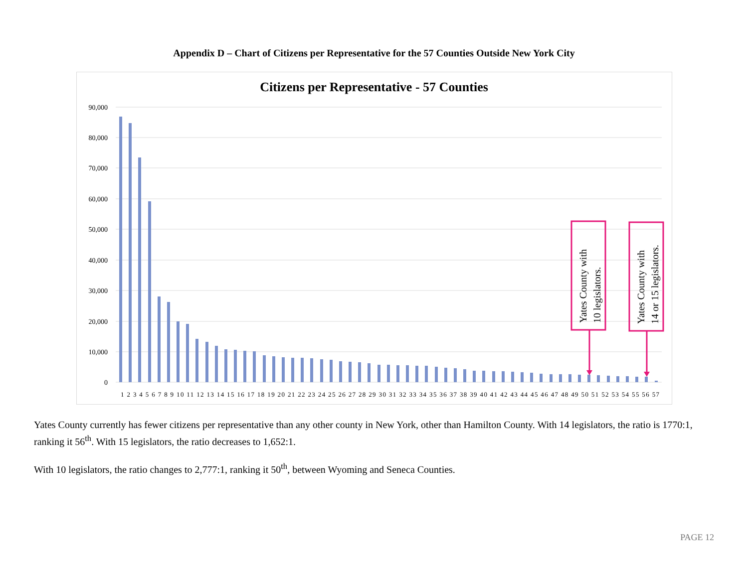Appendix D – Chart of Citizens per Representative for the 57 Counties Outside New York City
Citizens per Representative - 57 Counties
90,000
80,000
70,000
60,000
50,000
40,000
30,000
20,000
10,000
0
1 2 3 4 5 6 7 8 9 10 11 12 13 14 15 16 17 18 19 20 21 22 23 24 25 26 27 28 29 30 31 32 33 34 35 36 37 38 39 40 41 42 43 44 45 46 47 48 49 50 51 52 53 54 55 56 57
Yates County with
10 legislators.
Yates County with
14 or 15 legislators.
Yates County currently has fewer citizens per representative than any other county in New York, other than Hamilton County. With 14 legislators, the ratio is 1770:1, ranking it 56<sup>th</sup>. With 15 legislators, the ratio decreases to 1,652:1.
With 10 legislators, the ratio changes to 2,777:1, ranking it 50<sup>th</sup>, between Wyoming and Seneca Counties.
PAGE 12